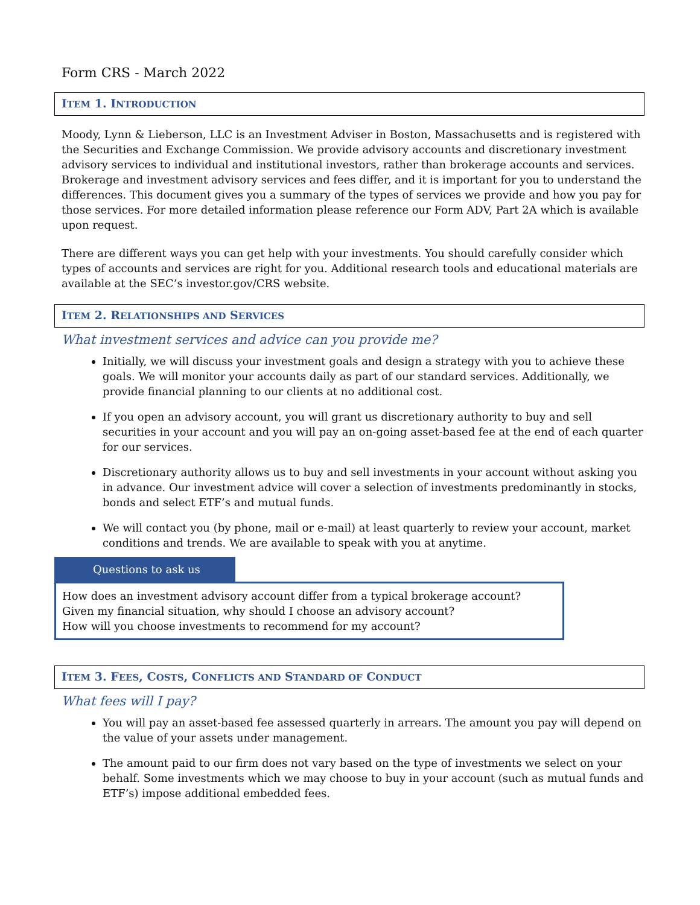Form CRS - March 2022
ITEM 1. INTRODUCTION
Moody, Lynn & Lieberson, LLC is an Investment Adviser in Boston, Massachusetts and is registered with the Securities and Exchange Commission. We provide advisory accounts and discretionary investment advisory services to individual and institutional investors, rather than brokerage accounts and services. Brokerage and investment advisory services and fees differ, and it is important for you to understand the differences. This document gives you a summary of the types of services we provide and how you pay for those services. For more detailed information please reference our Form ADV, Part 2A which is available upon request.
There are different ways you can get help with your investments. You should carefully consider which types of accounts and services are right for you. Additional research tools and educational materials are available at the SEC’s investor.gov/CRS website.
ITEM 2. RELATIONSHIPS AND SERVICES
What investment services and advice can you provide me?
Initially, we will discuss your investment goals and design a strategy with you to achieve these goals. We will monitor your accounts daily as part of our standard services. Additionally, we provide financial planning to our clients at no additional cost.
If you open an advisory account, you will grant us discretionary authority to buy and sell securities in your account and you will pay an on-going asset-based fee at the end of each quarter for our services.
Discretionary authority allows us to buy and sell investments in your account without asking you in advance. Our investment advice will cover a selection of investments predominantly in stocks, bonds and select ETF’s and mutual funds.
We will contact you (by phone, mail or e-mail) at least quarterly to review your account, market conditions and trends. We are available to speak with you at anytime.
Questions to ask us
How does an investment advisory account differ from a typical brokerage account?
Given my financial situation, why should I choose an advisory account?
How will you choose investments to recommend for my account?
ITEM 3. FEES, COSTS, CONFLICTS AND STANDARD OF CONDUCT
What fees will I pay?
You will pay an asset-based fee assessed quarterly in arrears. The amount you pay will depend on the value of your assets under management.
The amount paid to our firm does not vary based on the type of investments we select on your behalf. Some investments which we may choose to buy in your account (such as mutual funds and ETF’s) impose additional embedded fees.